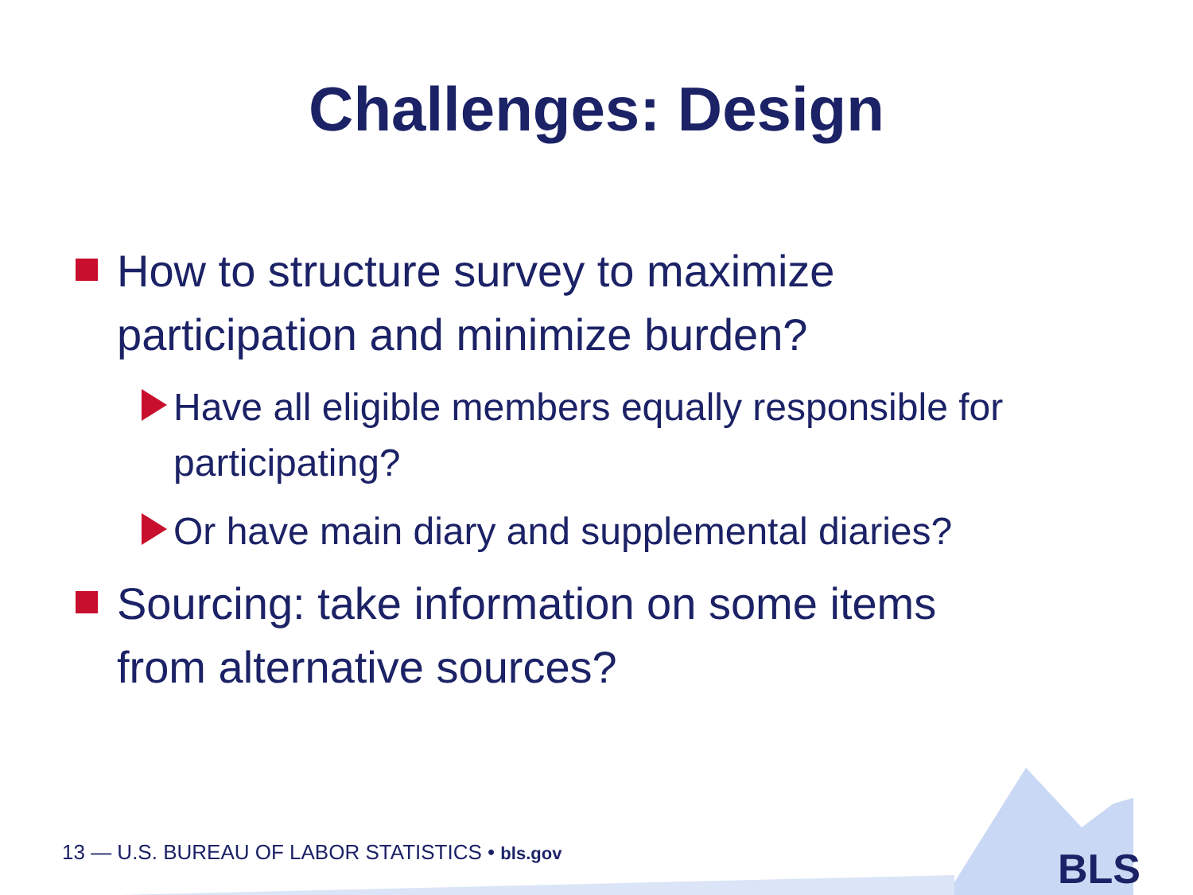Challenges: Design
How to structure survey to maximize participation and minimize burden?
Have all eligible members equally responsible for participating?
Or have main diary and supplemental diaries?
Sourcing: take information on some items from alternative sources?
13 — U.S. BUREAU OF LABOR STATISTICS • bls.gov
BLS